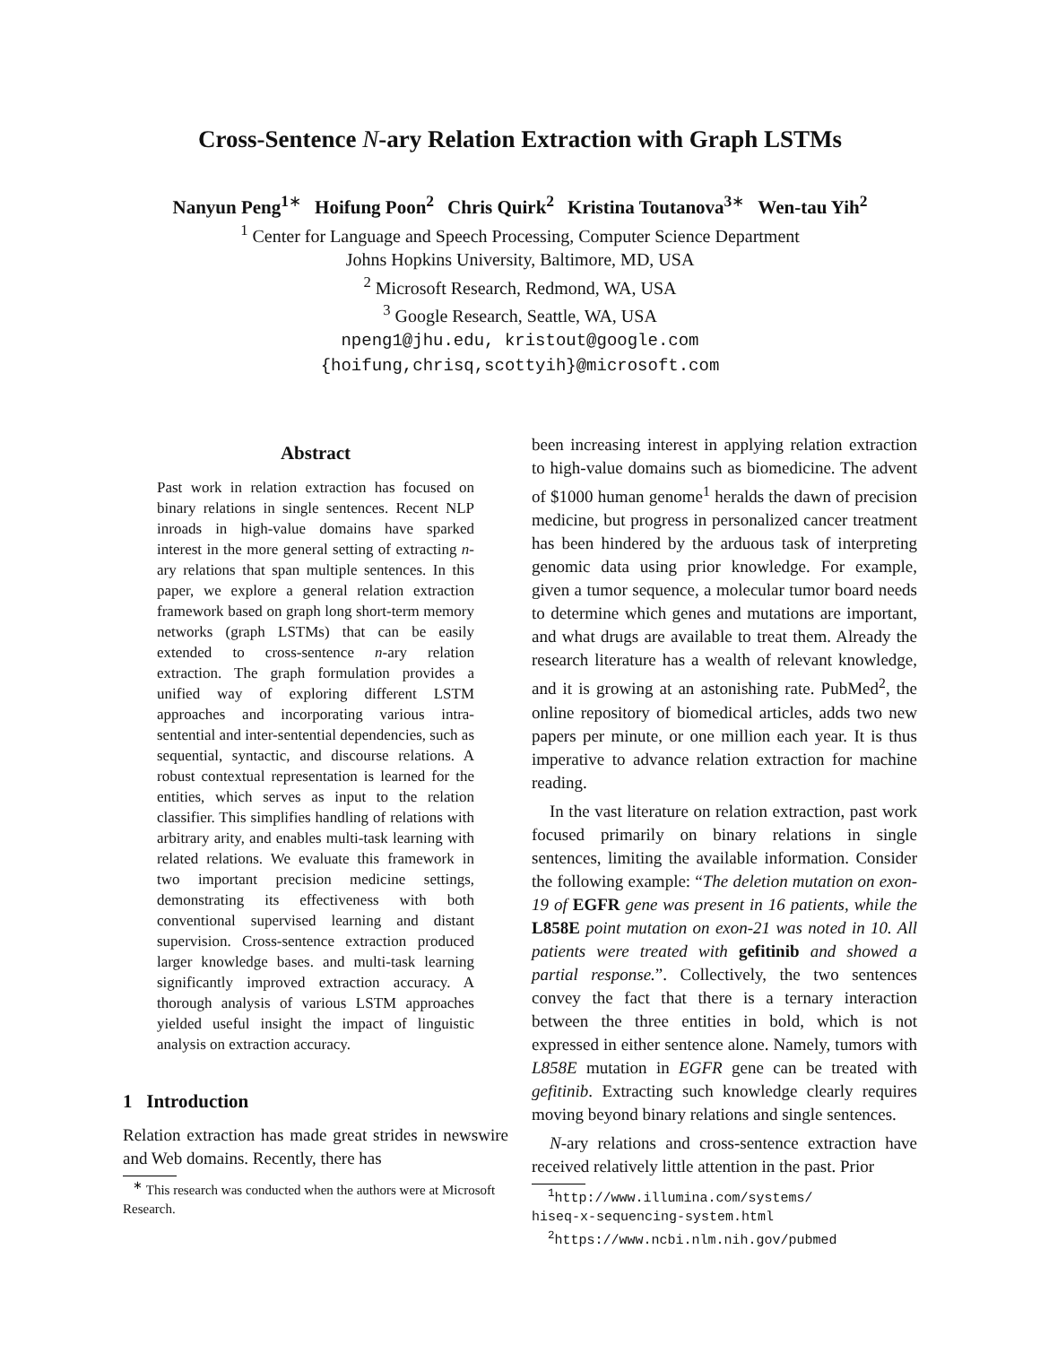Cross-Sentence N-ary Relation Extraction with Graph LSTMs
Nanyun Peng<sup>1</sup><sup>∗</sup> Hoifung Poon<sup>2</sup> Chris Quirk<sup>2</sup> Kristina Toutanova<sup>3</sup><sup>∗</sup> Wen-tau Yih<sup>2</sup>
<sup>1</sup> Center for Language and Speech Processing, Computer Science Department
Johns Hopkins University, Baltimore, MD, USA
<sup>2</sup> Microsoft Research, Redmond, WA, USA
<sup>3</sup> Google Research, Seattle, WA, USA
npeng1@jhu.edu, kristout@google.com
{hoifung,chrisq,scottyih}@microsoft.com
Abstract
Past work in relation extraction has focused on binary relations in single sentences. Recent NLP inroads in high-value domains have sparked interest in the more general setting of extracting n-ary relations that span multiple sentences. In this paper, we explore a general relation extraction framework based on graph long short-term memory networks (graph LSTMs) that can be easily extended to cross-sentence n-ary relation extraction. The graph formulation provides a unified way of exploring different LSTM approaches and incorporating various intra-sentential and inter-sentential dependencies, such as sequential, syntactic, and discourse relations. A robust contextual representation is learned for the entities, which serves as input to the relation classifier. This simplifies handling of relations with arbitrary arity, and enables multi-task learning with related relations. We evaluate this framework in two important precision medicine settings, demonstrating its effectiveness with both conventional supervised learning and distant supervision. Cross-sentence extraction produced larger knowledge bases. and multi-task learning significantly improved extraction accuracy. A thorough analysis of various LSTM approaches yielded useful insight the impact of linguistic analysis on extraction accuracy.
1 Introduction
Relation extraction has made great strides in newswire and Web domains. Recently, there has
<sup>∗</sup> This research was conducted when the authors were at Microsoft Research.
been increasing interest in applying relation extraction to high-value domains such as biomedicine. The advent of $1000 human genome<sup>1</sup> heralds the dawn of precision medicine, but progress in personalized cancer treatment has been hindered by the arduous task of interpreting genomic data using prior knowledge. For example, given a tumor sequence, a molecular tumor board needs to determine which genes and mutations are important, and what drugs are available to treat them. Already the research literature has a wealth of relevant knowledge, and it is growing at an astonishing rate. PubMed<sup>2</sup>, the online repository of biomedical articles, adds two new papers per minute, or one million each year. It is thus imperative to advance relation extraction for machine reading.
In the vast literature on relation extraction, past work focused primarily on binary relations in single sentences, limiting the available information. Consider the following example: “The deletion mutation on exon-19 of EGFR gene was present in 16 patients, while the L858E point mutation on exon-21 was noted in 10. All patients were treated with gefitinib and showed a partial response.”. Collectively, the two sentences convey the fact that there is a ternary interaction between the three entities in bold, which is not expressed in either sentence alone. Namely, tumors with L858E mutation in EGFR gene can be treated with gefitinib. Extracting such knowledge clearly requires moving beyond binary relations and single sentences.
N-ary relations and cross-sentence extraction have received relatively little attention in the past. Prior
<sup>1</sup> http://www.illumina.com/systems/
hiseq-x-sequencing-system.html
<sup>2</sup> https://www.ncbi.nlm.nih.gov/pubmed